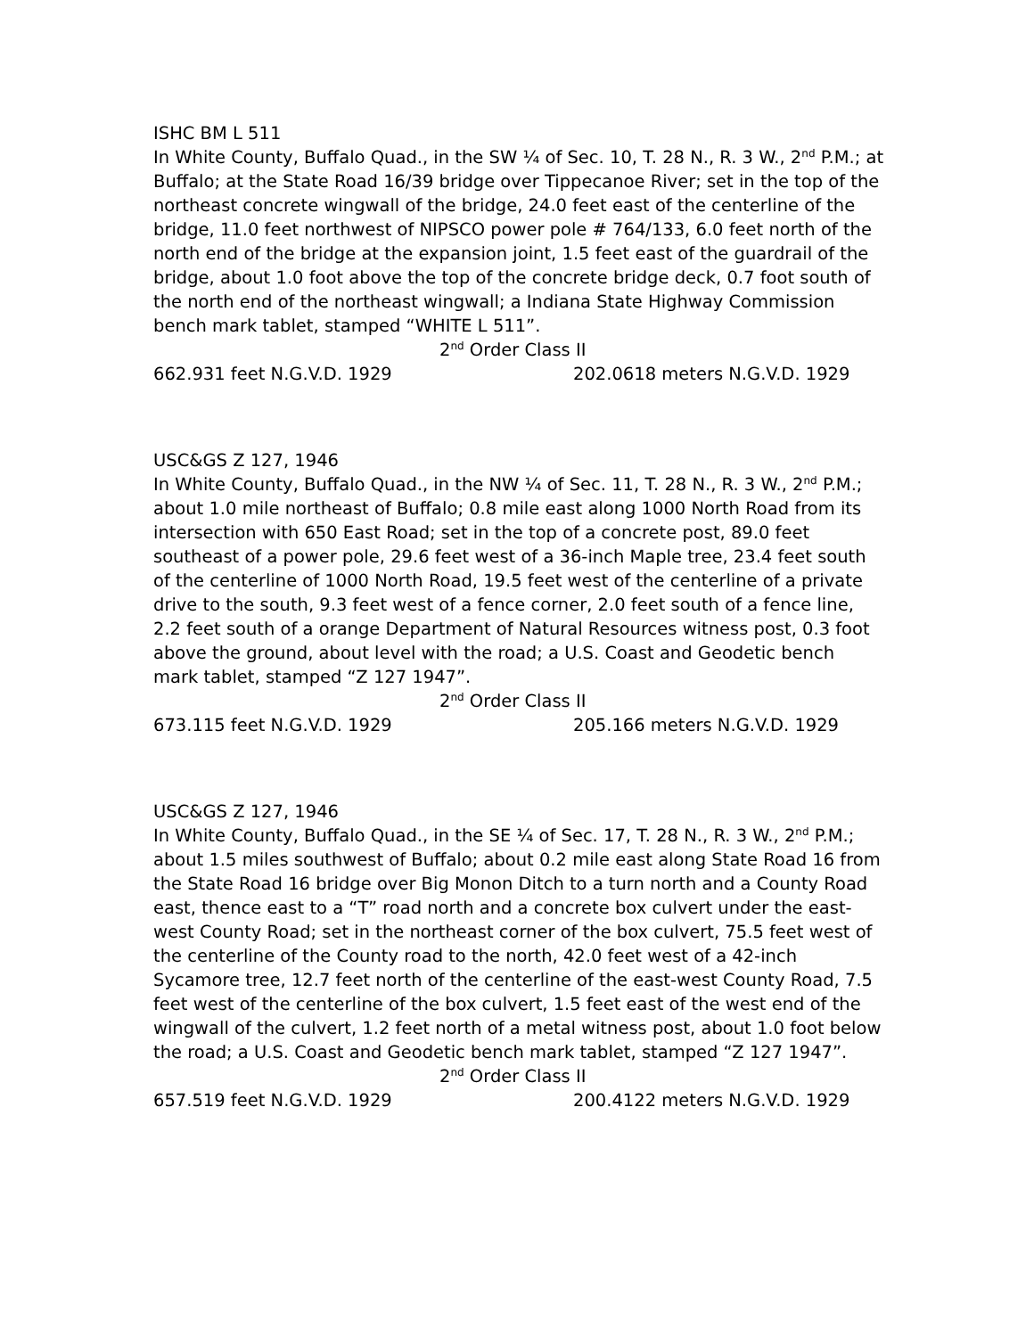ISHC BM L 511
In White County, Buffalo Quad., in the SW ¼ of Sec. 10, T. 28 N., R. 3 W., 2<sup>nd</sup> P.M.; at Buffalo; at the State Road 16/39 bridge over Tippecanoe River; set in the top of the northeast concrete wingwall of the bridge, 24.0 feet east of the centerline of the bridge, 11.0 feet northwest of NIPSCO power pole # 764/133, 6.0 feet north of the north end of the bridge at the expansion joint, 1.5 feet east of the guardrail of the bridge, about 1.0 foot above the top of the concrete bridge deck, 0.7 foot south of the north end of the northeast wingwall; a Indiana State Highway Commission bench mark tablet, stamped “WHITE L 511”.
2<sup>nd</sup> Order Class II
662.931 feet N.G.V.D. 1929 202.0618 meters N.G.V.D. 1929
USC&GS Z 127, 1946
In White County, Buffalo Quad., in the NW ¼ of Sec. 11, T. 28 N., R. 3 W., 2<sup>nd</sup> P.M.; about 1.0 mile northeast of Buffalo; 0.8 mile east along 1000 North Road from its intersection with 650 East Road; set in the top of a concrete post, 89.0 feet southeast of a power pole, 29.6 feet west of a 36-inch Maple tree, 23.4 feet south of the centerline of 1000 North Road, 19.5 feet west of the centerline of a private drive to the south, 9.3 feet west of a fence corner, 2.0 feet south of a fence line, 2.2 feet south of a orange Department of Natural Resources witness post, 0.3 foot above the ground, about level with the road; a U.S. Coast and Geodetic bench mark tablet, stamped “Z 127 1947”.
2<sup>nd</sup> Order Class II
673.115 feet N.G.V.D. 1929 205.166 meters N.G.V.D. 1929
USC&GS Z 127, 1946
In White County, Buffalo Quad., in the SE ¼ of Sec. 17, T. 28 N., R. 3 W., 2<sup>nd</sup> P.M.; about 1.5 miles southwest of Buffalo; about 0.2 mile east along State Road 16 from the State Road 16 bridge over Big Monon Ditch to a turn north and a County Road east, thence east to a “T” road north and a concrete box culvert under the east-west County Road; set in the northeast corner of the box culvert, 75.5 feet west of the centerline of the County road to the north, 42.0 feet west of a 42-inch Sycamore tree, 12.7 feet north of the centerline of the east-west County Road, 7.5 feet west of the centerline of the box culvert, 1.5 feet east of the west end of the wingwall of the culvert, 1.2 feet north of a metal witness post, about 1.0 foot below the road; a U.S. Coast and Geodetic bench mark tablet, stamped “Z 127 1947”.
2<sup>nd</sup> Order Class II
657.519 feet N.G.V.D. 1929 200.4122 meters N.G.V.D. 1929